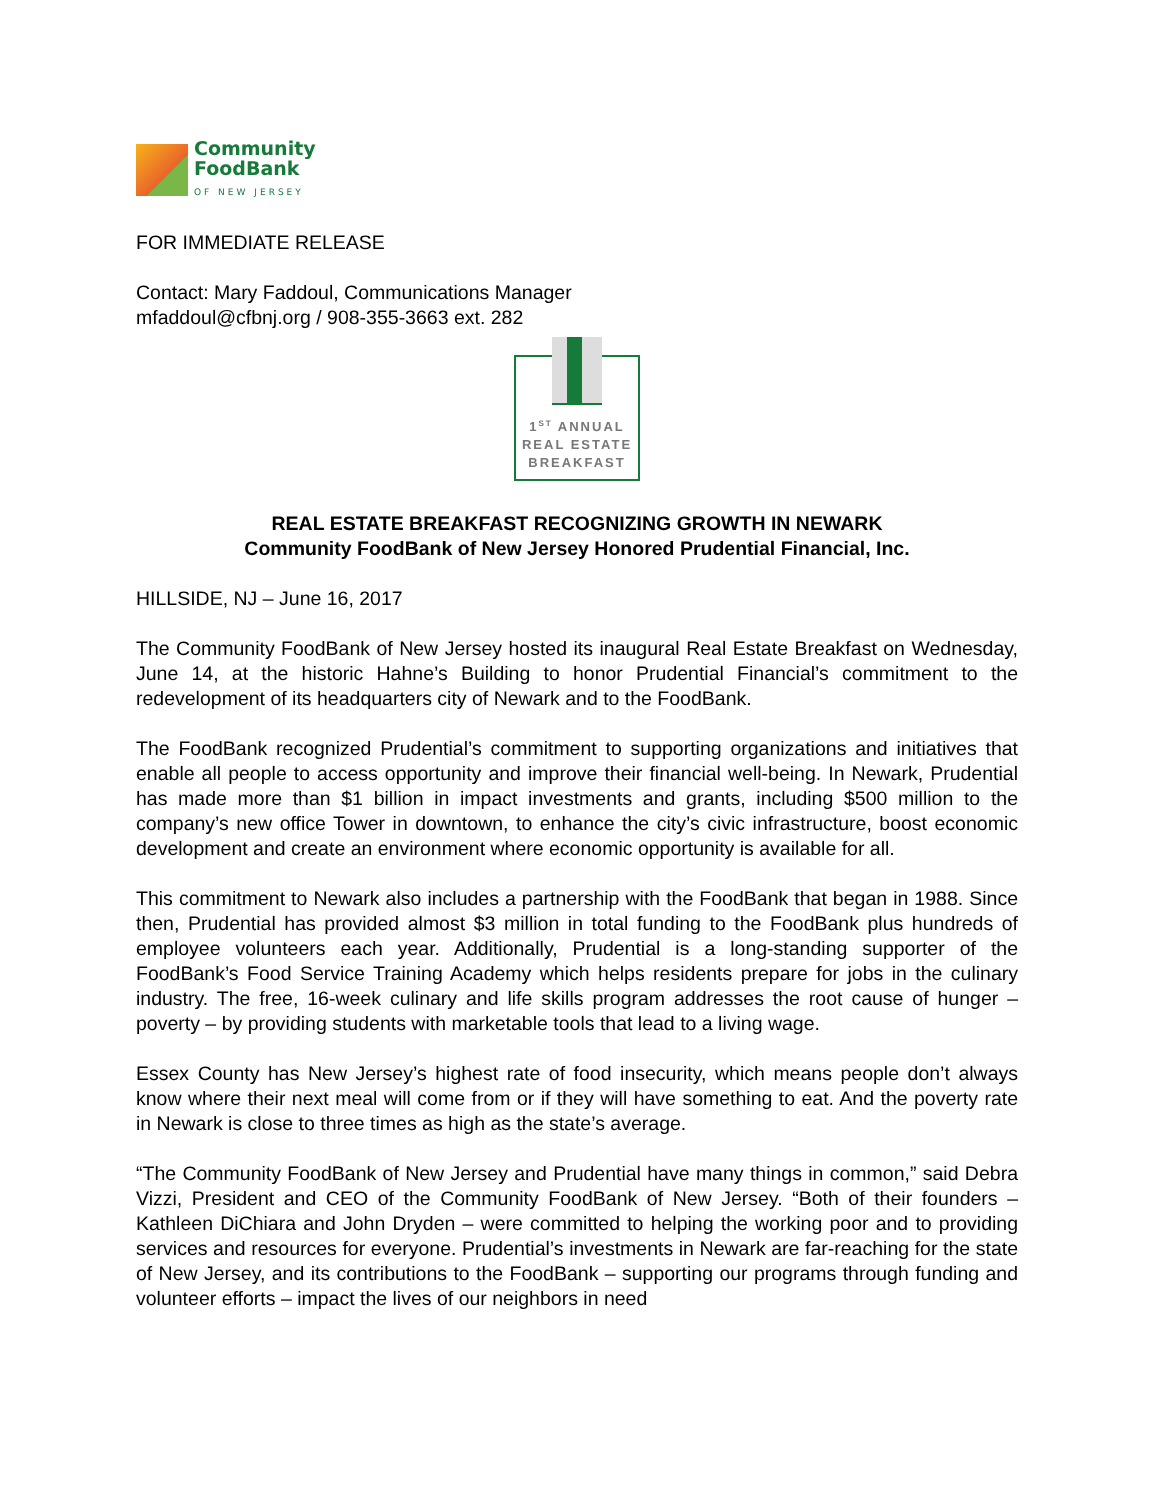Community
FoodBank
OF NEW JERSEY
FOR IMMEDIATE RELEASE
Contact: Mary Faddoul, Communications Manager
mfaddoul@cfbnj.org / 908-355-3663 ext. 282
1<sup>ST</sup> ANNUAL
REAL ESTATE
BREAKFAST
REAL ESTATE BREAKFAST RECOGNIZING GROWTH IN NEWARK
Community FoodBank of New Jersey Honored Prudential Financial, Inc.
HILLSIDE, NJ – June 16, 2017
The Community FoodBank of New Jersey hosted its inaugural Real Estate Breakfast on Wednesday, June 14, at the historic Hahne’s Building to honor Prudential Financial’s commitment to the redevelopment of its headquarters city of Newark and to the FoodBank.
The FoodBank recognized Prudential’s commitment to supporting organizations and initiatives that enable all people to access opportunity and improve their financial well-being. In Newark, Prudential has made more than $1 billion in impact investments and grants, including $500 million to the company’s new office Tower in downtown, to enhance the city’s civic infrastructure, boost economic development and create an environment where economic opportunity is available for all.
This commitment to Newark also includes a partnership with the FoodBank that began in 1988. Since then, Prudential has provided almost $3 million in total funding to the FoodBank plus hundreds of employee volunteers each year. Additionally, Prudential is a long-standing supporter of the FoodBank’s Food Service Training Academy which helps residents prepare for jobs in the culinary industry. The free, 16-week culinary and life skills program addresses the root cause of hunger – poverty – by providing students with marketable tools that lead to a living wage.
Essex County has New Jersey’s highest rate of food insecurity, which means people don’t always know where their next meal will come from or if they will have something to eat. And the poverty rate in Newark is close to three times as high as the state’s average.
“The Community FoodBank of New Jersey and Prudential have many things in common,” said Debra Vizzi, President and CEO of the Community FoodBank of New Jersey. “Both of their founders – Kathleen DiChiara and John Dryden – were committed to helping the working poor and to providing services and resources for everyone. Prudential’s investments in Newark are far-reaching for the state of New Jersey, and its contributions to the FoodBank – supporting our programs through funding and volunteer efforts – impact the lives of our neighbors in need